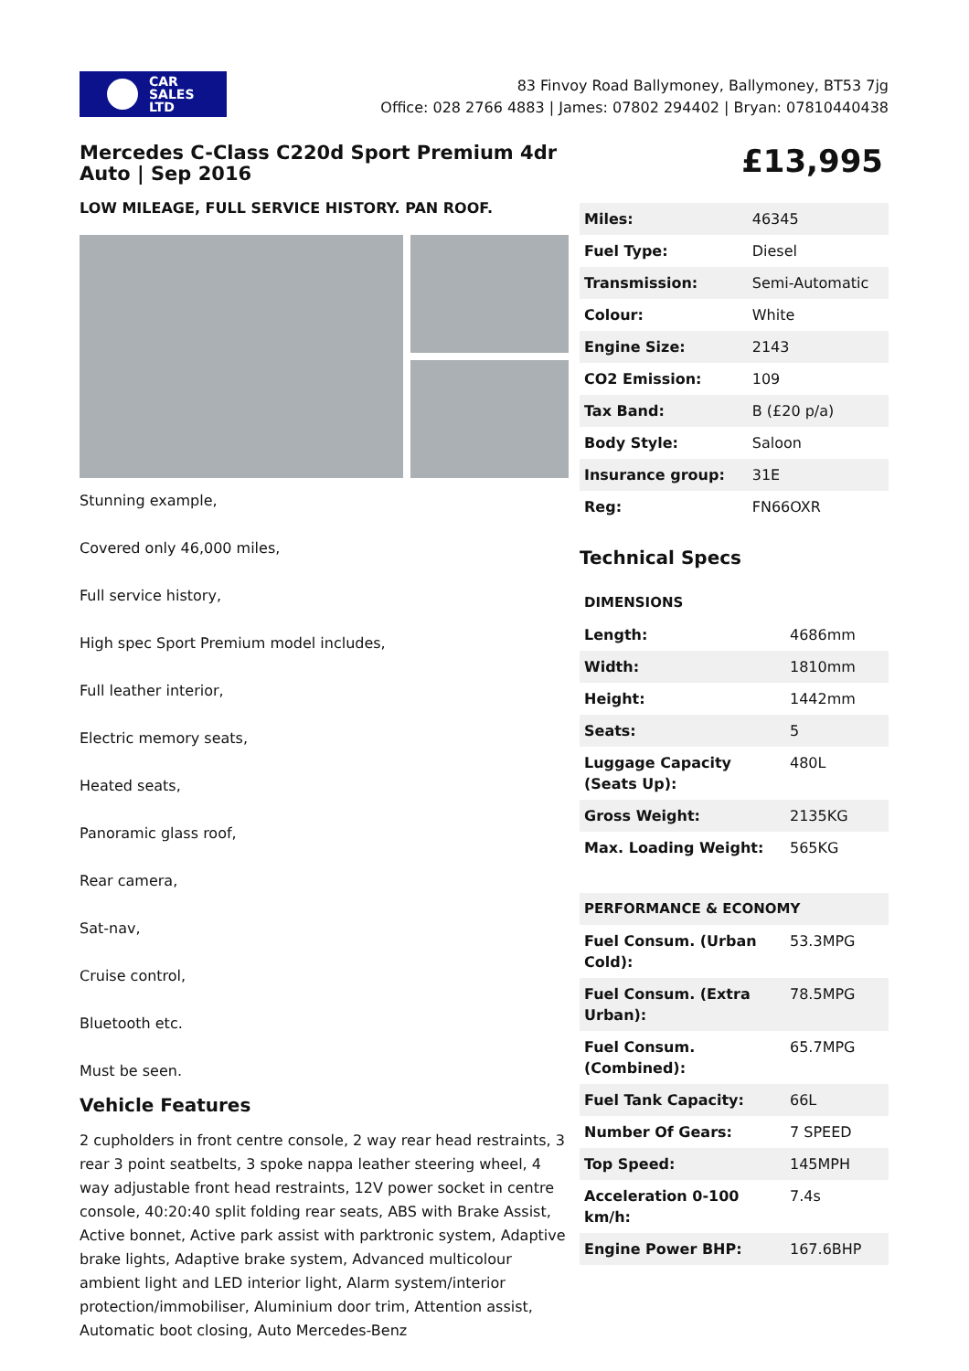CAR
SALES
LTD
83 Finvoy Road Ballymoney, Ballymoney, BT53 7jg
Office: 028 2766 4883 | James: 07802 294402 | Bryan: 07810440438
Mercedes C-Class C220d Sport Premium 4dr Auto | Sep 2016
LOW MILEAGE, FULL SERVICE HISTORY. PAN ROOF.
Stunning example,
Covered only 46,000 miles,
Full service history,
High spec Sport Premium model includes,
Full leather interior,
Electric memory seats,
Heated seats,
Panoramic glass roof,
Rear camera,
Sat-nav,
Cruise control,
Bluetooth etc.
Must be seen.
Vehicle Features
2 cupholders in front centre console, 2 way rear head restraints, 3 rear 3 point seatbelts, 3 spoke nappa leather steering wheel, 4 way adjustable front head restraints, 12V power socket in centre console, 40:20:40 split folding rear seats, ABS with Brake Assist, Active bonnet, Active park assist with parktronic system, Adaptive brake lights, Adaptive brake system, Advanced multicolour ambient light and LED interior light, Alarm system/interior protection/immobiliser, Aluminium door trim, Attention assist, Automatic boot closing, Auto Mercedes-Benz
£13,995
| Miles: | 46345 |
| Fuel Type: | Diesel |
| Transmission: | Semi-Automatic |
| Colour: | White |
| Engine Size: | 2143 |
| CO2 Emission: | 109 |
| Tax Band: | B (£20 p/a) |
| Body Style: | Saloon |
| Insurance group: | 31E |
| Reg: | FN66OXR |
Technical Specs
| DIMENSIONS | |
| Length: | 4686mm |
| Width: | 1810mm |
| Height: | 1442mm |
| Seats: | 5 |
| Luggage Capacity (Seats Up): | 480L |
| Gross Weight: | 2135KG |
| Max. Loading Weight: | 565KG |
| PERFORMANCE & ECONOMY | |
| Fuel Consum. (Urban Cold): | 53.3MPG |
| Fuel Consum. (Extra Urban): | 78.5MPG |
| Fuel Consum. (Combined): | 65.7MPG |
| Fuel Tank Capacity: | 66L |
| Number Of Gears: | 7 SPEED |
| Top Speed: | 145MPH |
| Acceleration 0-100 km/h: | 7.4s |
| Engine Power BHP: | 167.6BHP |